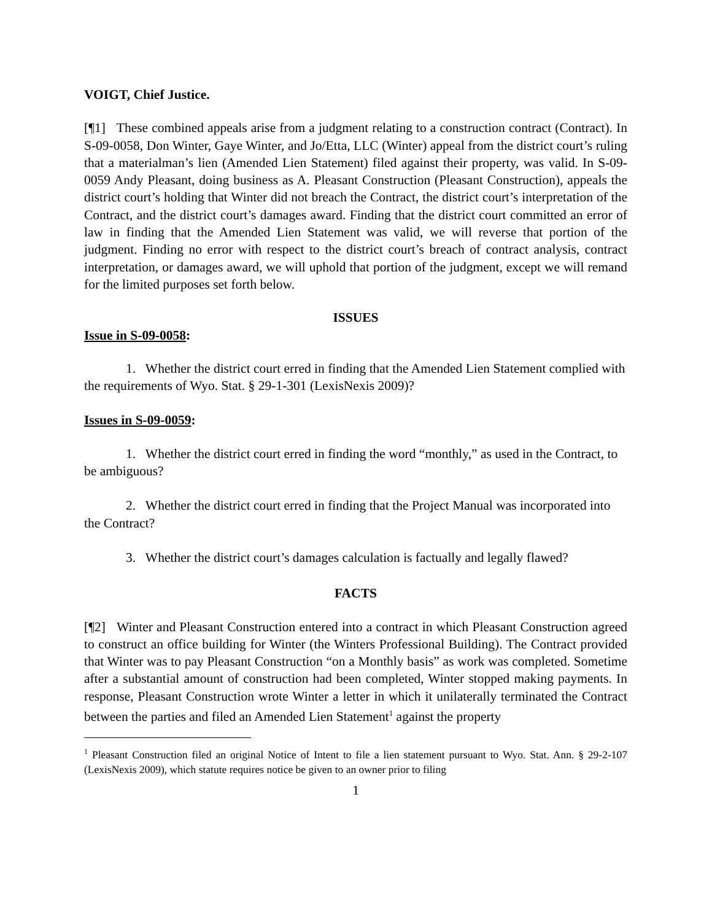VOIGT, Chief Justice.
[¶1] These combined appeals arise from a judgment relating to a construction contract (Contract). In S-09-0058, Don Winter, Gaye Winter, and Jo/Etta, LLC (Winter) appeal from the district court’s ruling that a materialman’s lien (Amended Lien Statement) filed against their property, was valid. In S-09-0059 Andy Pleasant, doing business as A. Pleasant Construction (Pleasant Construction), appeals the district court’s holding that Winter did not breach the Contract, the district court’s interpretation of the Contract, and the district court’s damages award. Finding that the district court committed an error of law in finding that the Amended Lien Statement was valid, we will reverse that portion of the judgment. Finding no error with respect to the district court’s breach of contract analysis, contract interpretation, or damages award, we will uphold that portion of the judgment, except we will remand for the limited purposes set forth below.
ISSUES
Issue in S-09-0058:
1. Whether the district court erred in finding that the Amended Lien Statement complied with the requirements of Wyo. Stat. § 29-1-301 (LexisNexis 2009)?
Issues in S-09-0059:
1. Whether the district court erred in finding the word “monthly,” as used in the Contract, to be ambiguous?
2. Whether the district court erred in finding that the Project Manual was incorporated into the Contract?
3. Whether the district court’s damages calculation is factually and legally flawed?
FACTS
[¶2] Winter and Pleasant Construction entered into a contract in which Pleasant Construction agreed to construct an office building for Winter (the Winters Professional Building). The Contract provided that Winter was to pay Pleasant Construction “on a Monthly basis” as work was completed. Sometime after a substantial amount of construction had been completed, Winter stopped making payments. In response, Pleasant Construction wrote Winter a letter in which it unilaterally terminated the Contract between the parties and filed an Amended Lien Statement<sup>1</sup> against the property
<sup>1</sup> Pleasant Construction filed an original Notice of Intent to file a lien statement pursuant to Wyo. Stat. Ann. § 29-2-107 (LexisNexis 2009), which statute requires notice be given to an owner prior to filing
1